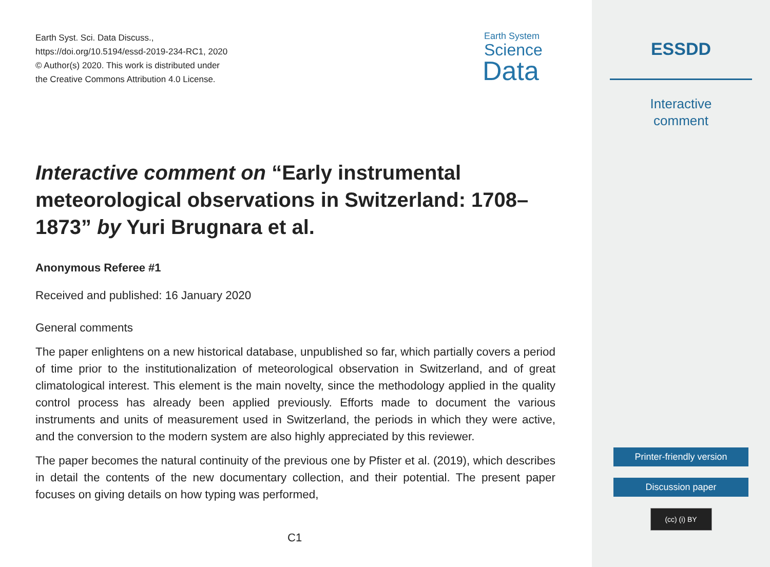Earth Syst. Sci. Data Discuss.,
https://doi.org/10.5194/essd-2019-234-RC1, 2020
© Author(s) 2020. This work is distributed under
the Creative Commons Attribution 4.0 License.
Earth System
Science
Data
Interactive comment on “Early instrumental meteorological observations in Switzerland: 1708–1873” by Yuri Brugnara et al.
Anonymous Referee #1
Received and published: 16 January 2020
General comments
The paper enlightens on a new historical database, unpublished so far, which partially covers a period of time prior to the institutionalization of meteorological observation in Switzerland, and of great climatological interest. This element is the main novelty, since the methodology applied in the quality control process has already been applied previously. Efforts made to document the various instruments and units of measurement used in Switzerland, the periods in which they were active, and the conversion to the modern system are also highly appreciated by this reviewer.
The paper becomes the natural continuity of the previous one by Pfister et al. (2019), which describes in detail the contents of the new documentary collection, and their potential. The present paper focuses on giving details on how typing was performed,
C1
ESSDD
Interactive
comment
Printer-friendly version
Discussion paper
(cc) (i) BY